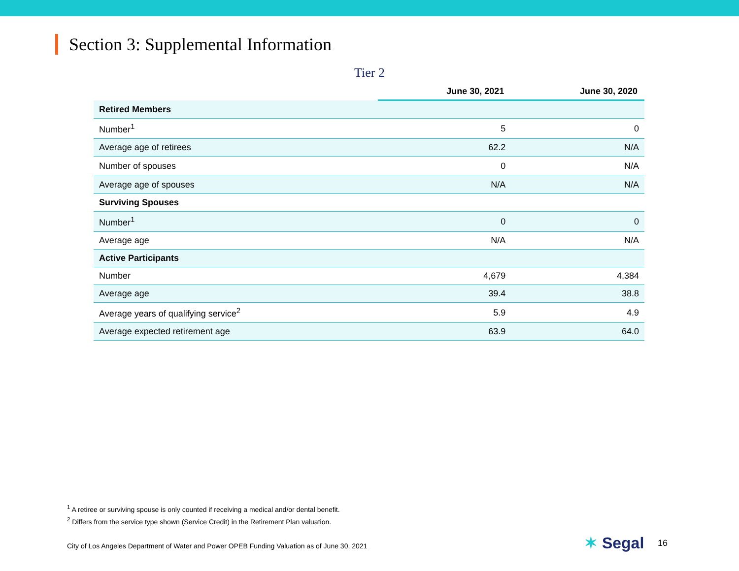Section 3: Supplemental Information
Tier 2
| | June 30, 2021 | June 30, 2020 |
| --- | --- | --- |
| Retired Members | | |
| Number<sup>1</sup> | 5 | 0 |
| Average age of retirees | 62.2 | N/A |
| Number of spouses | 0 | N/A |
| Average age of spouses | N/A | N/A |
| Surviving Spouses | | |
| Number<sup>1</sup> | 0 | 0 |
| Average age | N/A | N/A |
| Active Participants | | |
| Number | 4,679 | 4,384 |
| Average age | 39.4 | 38.8 |
| Average years of qualifying service<sup>2</sup> | 5.9 | 4.9 |
| Average expected retirement age | 63.9 | 64.0 |
<sup>1</sup> A retiree or surviving spouse is only counted if receiving a medical and/or dental benefit.
<sup>2</sup> Differs from the service type shown (Service Credit) in the Retirement Plan valuation.
City of Los Angeles Department of Water and Power OPEB Funding Valuation as of June 30, 2021
✶ Segal 16